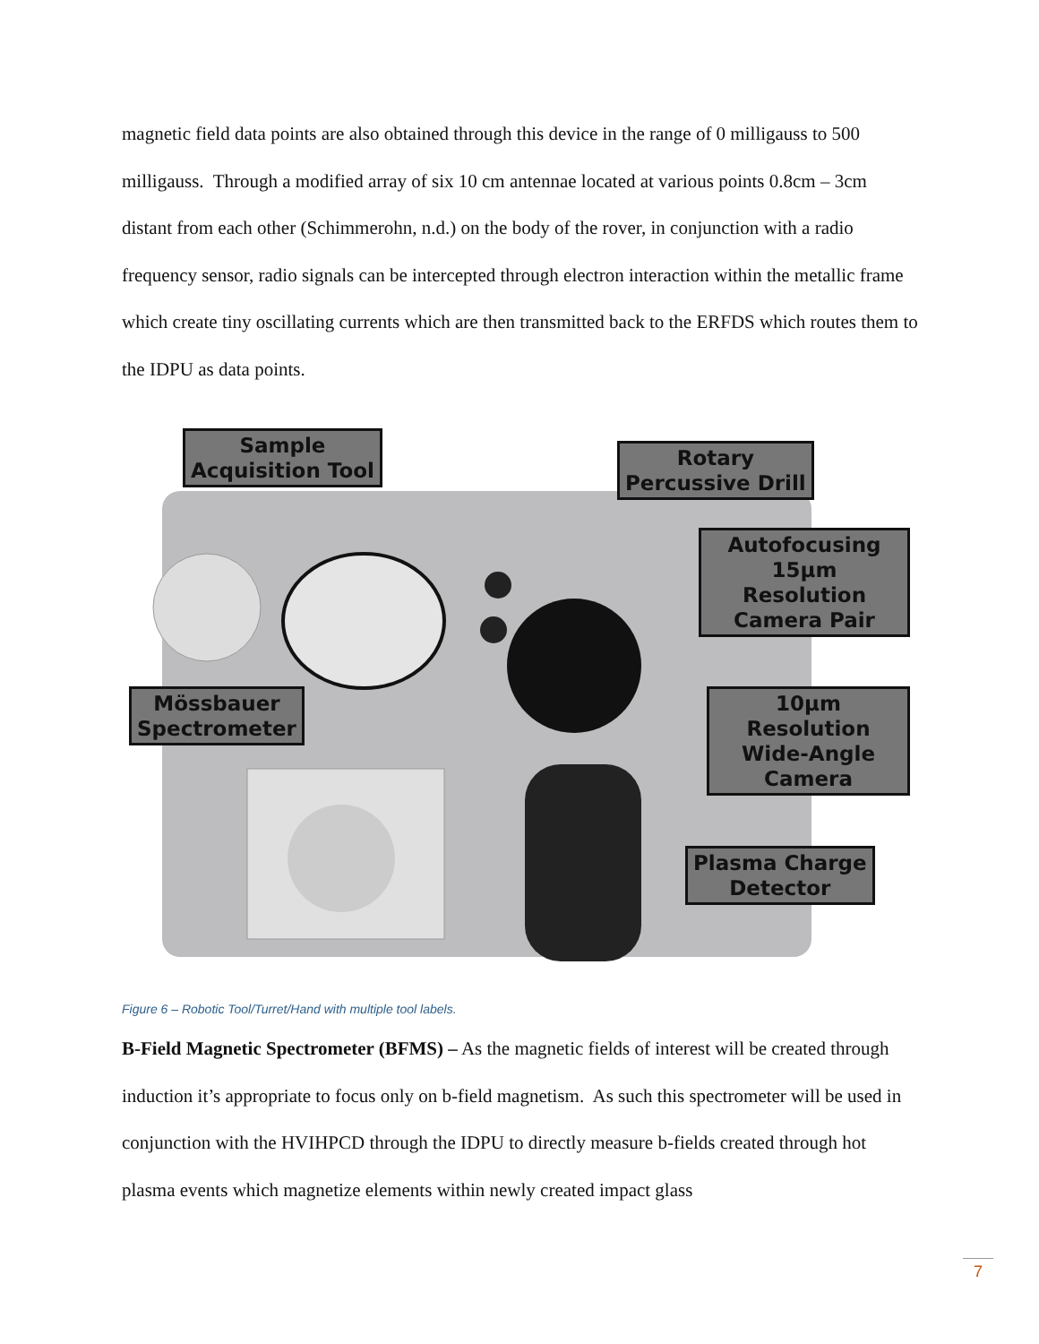magnetic field data points are also obtained through this device in the range of 0 milligauss to 500 milligauss. Through a modified array of six 10 cm antennae located at various points 0.8cm – 3cm distant from each other (Schimmerohn, n.d.) on the body of the rover, in conjunction with a radio frequency sensor, radio signals can be intercepted through electron interaction within the metallic frame which create tiny oscillating currents which are then transmitted back to the ERFDS which routes them to the IDPU as data points.
Sample
Acquisition Tool
Rotary
Percussive Drill
Autofocusing
15μm Resolution
Camera Pair
Mössbauer
Spectrometer
10μm Resolution
Wide-Angle
Camera
Plasma Charge
Detector
Figure 6 – Robotic Tool/Turret/Hand with multiple tool labels.
B-Field Magnetic Spectrometer (BFMS) – As the magnetic fields of interest will be created through induction it’s appropriate to focus only on b-field magnetism. As such this spectrometer will be used in conjunction with the HVIHPCD through the IDPU to directly measure b-fields created through hot plasma events which magnetize elements within newly created impact glass
7